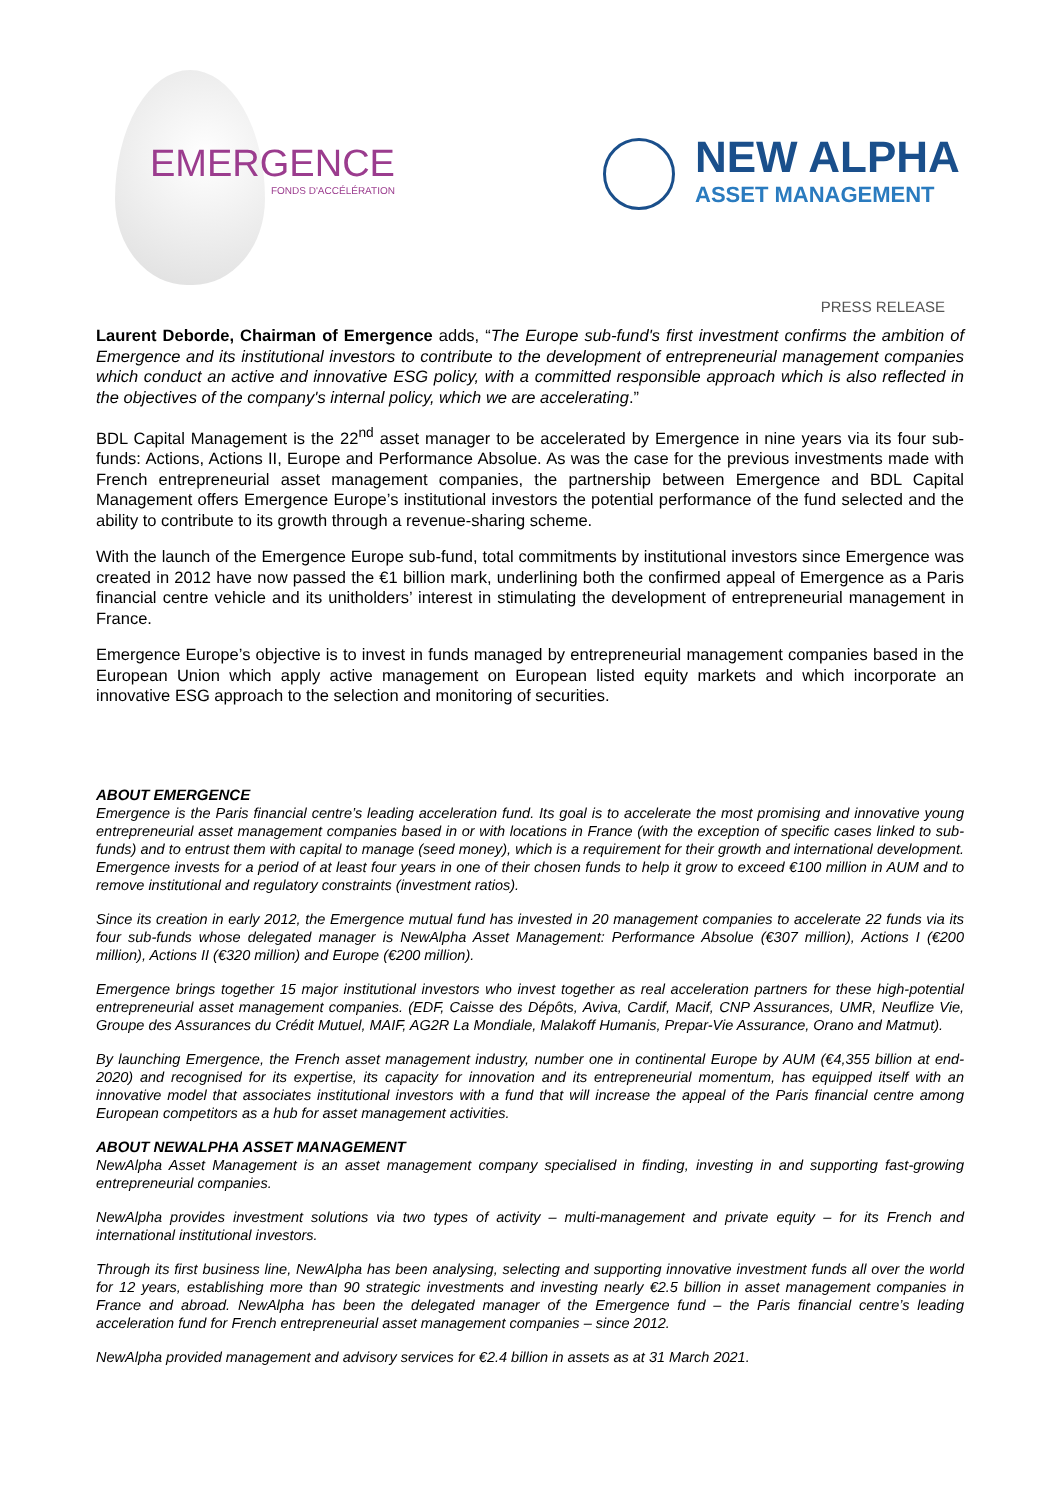EMERGENCE
FONDS D'ACCÉLÉRATION
NEW ALPHA
ASSET MANAGEMENT
PRESS RELEASE
Laurent Deborde, Chairman of Emergence adds, “The Europe sub-fund's first investment confirms the ambition of Emergence and its institutional investors to contribute to the development of entrepreneurial management companies which conduct an active and innovative ESG policy, with a committed responsible approach which is also reflected in the objectives of the company's internal policy, which we are accelerating.”
BDL Capital Management is the 22<sup>nd</sup> asset manager to be accelerated by Emergence in nine years via its four sub-funds: Actions, Actions II, Europe and Performance Absolue. As was the case for the previous investments made with French entrepreneurial asset management companies, the partnership between Emergence and BDL Capital Management offers Emergence Europe’s institutional investors the potential performance of the fund selected and the ability to contribute to its growth through a revenue-sharing scheme.
With the launch of the Emergence Europe sub-fund, total commitments by institutional investors since Emergence was created in 2012 have now passed the €1 billion mark, underlining both the confirmed appeal of Emergence as a Paris financial centre vehicle and its unitholders’ interest in stimulating the development of entrepreneurial management in France.
Emergence Europe’s objective is to invest in funds managed by entrepreneurial management companies based in the European Union which apply active management on European listed equity markets and which incorporate an innovative ESG approach to the selection and monitoring of securities.
ABOUT EMERGENCE
Emergence is the Paris financial centre’s leading acceleration fund. Its goal is to accelerate the most promising and innovative young entrepreneurial asset management companies based in or with locations in France (with the exception of specific cases linked to sub-funds) and to entrust them with capital to manage (seed money), which is a requirement for their growth and international development. Emergence invests for a period of at least four years in one of their chosen funds to help it grow to exceed €100 million in AUM and to remove institutional and regulatory constraints (investment ratios).
Since its creation in early 2012, the Emergence mutual fund has invested in 20 management companies to accelerate 22 funds via its four sub-funds whose delegated manager is NewAlpha Asset Management: Performance Absolue (€307 million), Actions I (€200 million), Actions II (€320 million) and Europe (€200 million).
Emergence brings together 15 major institutional investors who invest together as real acceleration partners for these high-potential entrepreneurial asset management companies. (EDF, Caisse des Dépôts, Aviva, Cardif, Macif, CNP Assurances, UMR, Neuflize Vie, Groupe des Assurances du Crédit Mutuel, MAIF, AG2R La Mondiale, Malakoff Humanis, Prepar-Vie Assurance, Orano and Matmut).
By launching Emergence, the French asset management industry, number one in continental Europe by AUM (€4,355 billion at end-2020) and recognised for its expertise, its capacity for innovation and its entrepreneurial momentum, has equipped itself with an innovative model that associates institutional investors with a fund that will increase the appeal of the Paris financial centre among European competitors as a hub for asset management activities.
ABOUT NEWALPHA ASSET MANAGEMENT
NewAlpha Asset Management is an asset management company specialised in finding, investing in and supporting fast-growing entrepreneurial companies.
NewAlpha provides investment solutions via two types of activity – multi-management and private equity – for its French and international institutional investors.
Through its first business line, NewAlpha has been analysing, selecting and supporting innovative investment funds all over the world for 12 years, establishing more than 90 strategic investments and investing nearly €2.5 billion in asset management companies in France and abroad. NewAlpha has been the delegated manager of the Emergence fund – the Paris financial centre’s leading acceleration fund for French entrepreneurial asset management companies – since 2012.
NewAlpha provided management and advisory services for €2.4 billion in assets as at 31 March 2021.